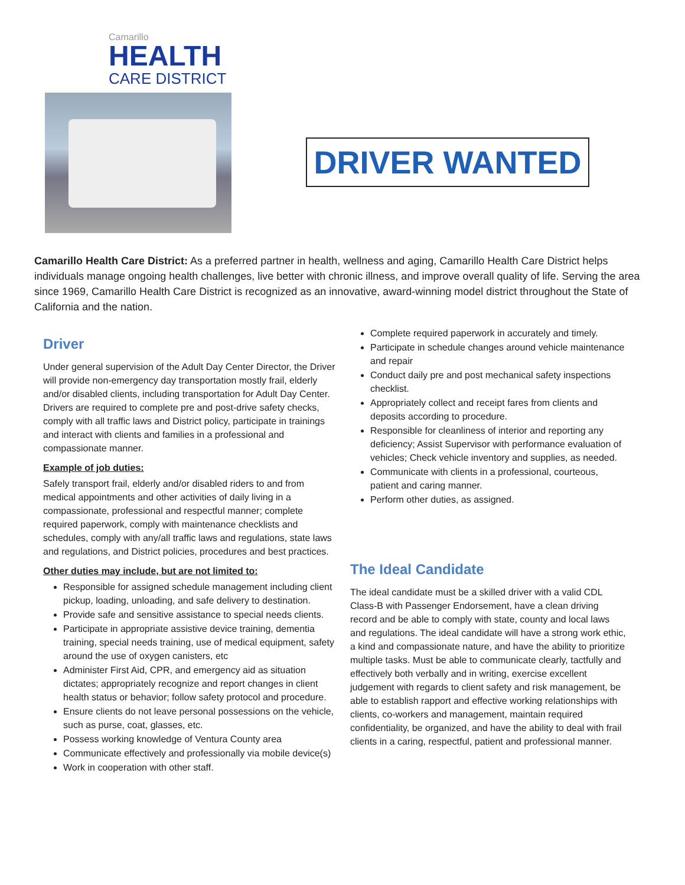Camarillo
HEALTH
CARE DISTRICT
DRIVER WANTED
Camarillo Health Care District: As a preferred partner in health, wellness and aging, Camarillo Health Care District helps individuals manage ongoing health challenges, live better with chronic illness, and improve overall quality of life. Serving the area since 1969, Camarillo Health Care District is recognized as an innovative, award-winning model district throughout the State of California and the nation.
Driver
Under general supervision of the Adult Day Center Director, the Driver will provide non-emergency day transportation mostly frail, elderly and/or disabled clients, including transportation for Adult Day Center. Drivers are required to complete pre and post-drive safety checks, comply with all traffic laws and District policy, participate in trainings and interact with clients and families in a professional and compassionate manner.
Example of job duties:
Safely transport frail, elderly and/or disabled riders to and from medical appointments and other activities of daily living in a compassionate, professional and respectful manner; complete required paperwork, comply with maintenance checklists and schedules, comply with any/all traffic laws and regulations, state laws and regulations, and District policies, procedures and best practices.
Other duties may include, but are not limited to:
Responsible for assigned schedule management including client pickup, loading, unloading, and safe delivery to destination.
Provide safe and sensitive assistance to special needs clients.
Participate in appropriate assistive device training, dementia training, special needs training, use of medical equipment, safety around the use of oxygen canisters, etc
Administer First Aid, CPR, and emergency aid as situation dictates; appropriately recognize and report changes in client health status or behavior; follow safety protocol and procedure.
Ensure clients do not leave personal possessions on the vehicle, such as purse, coat, glasses, etc.
Possess working knowledge of Ventura County area
Communicate effectively and professionally via mobile device(s)
Work in cooperation with other staff.
Complete required paperwork in accurately and timely.
Participate in schedule changes around vehicle maintenance and repair
Conduct daily pre and post mechanical safety inspections checklist.
Appropriately collect and receipt fares from clients and deposits according to procedure.
Responsible for cleanliness of interior and reporting any deficiency; Assist Supervisor with performance evaluation of vehicles; Check vehicle inventory and supplies, as needed.
Communicate with clients in a professional, courteous, patient and caring manner.
Perform other duties, as assigned.
The Ideal Candidate
The ideal candidate must be a skilled driver with a valid CDL Class-B with Passenger Endorsement, have a clean driving record and be able to comply with state, county and local laws and regulations. The ideal candidate will have a strong work ethic, a kind and compassionate nature, and have the ability to prioritize multiple tasks. Must be able to communicate clearly, tactfully and effectively both verbally and in writing, exercise excellent judgement with regards to client safety and risk management, be able to establish rapport and effective working relationships with clients, co-workers and management, maintain required confidentiality, be organized, and have the ability to deal with frail clients in a caring, respectful, patient and professional manner.